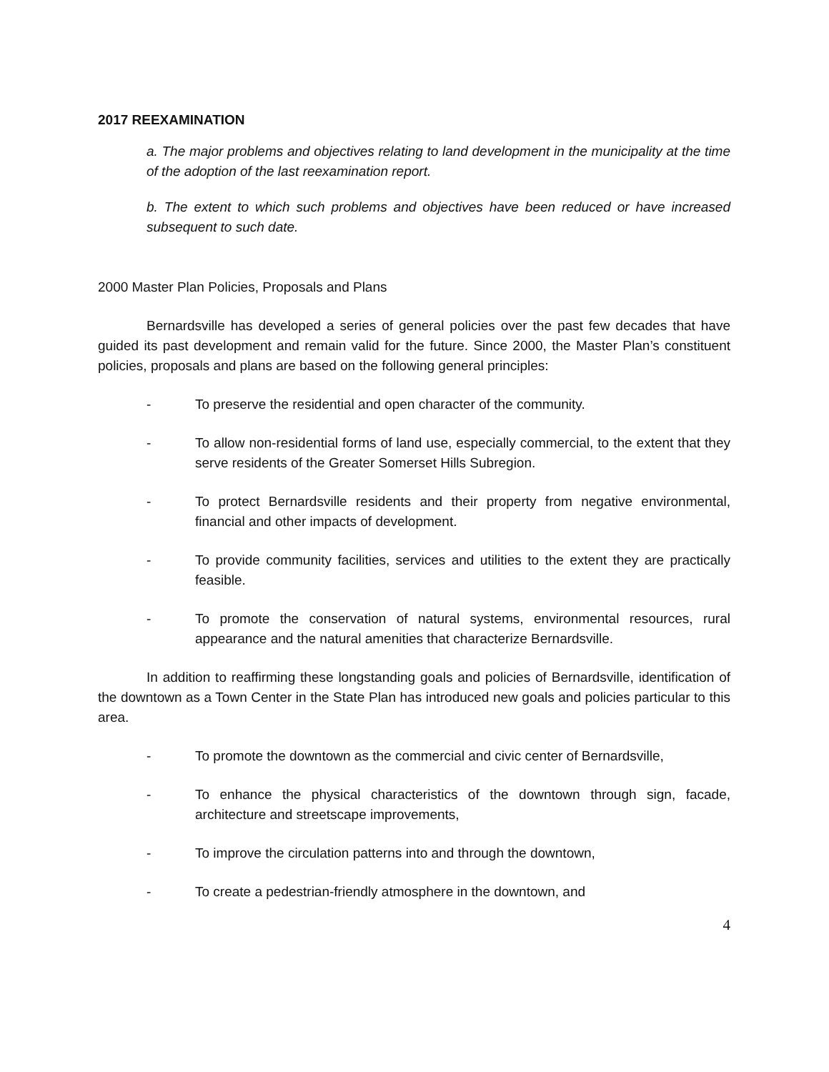2017 REEXAMINATION
a. The major problems and objectives relating to land development in the municipality at the time of the adoption of the last reexamination report.
b. The extent to which such problems and objectives have been reduced or have increased subsequent to such date.
2000 Master Plan Policies, Proposals and Plans
Bernardsville has developed a series of general policies over the past few decades that have guided its past development and remain valid for the future. Since 2000, the Master Plan’s constituent policies, proposals and plans are based on the following general principles:
- To preserve the residential and open character of the community.
- To allow non-residential forms of land use, especially commercial, to the extent that they serve residents of the Greater Somerset Hills Subregion.
- To protect Bernardsville residents and their property from negative environmental, financial and other impacts of development.
- To provide community facilities, services and utilities to the extent they are practically feasible.
- To promote the conservation of natural systems, environmental resources, rural appearance and the natural amenities that characterize Bernardsville.
In addition to reaffirming these longstanding goals and policies of Bernardsville, identification of the downtown as a Town Center in the State Plan has introduced new goals and policies particular to this area.
- To promote the downtown as the commercial and civic center of Bernardsville,
- To enhance the physical characteristics of the downtown through sign, facade, architecture and streetscape improvements,
- To improve the circulation patterns into and through the downtown,
- To create a pedestrian-friendly atmosphere in the downtown, and
4